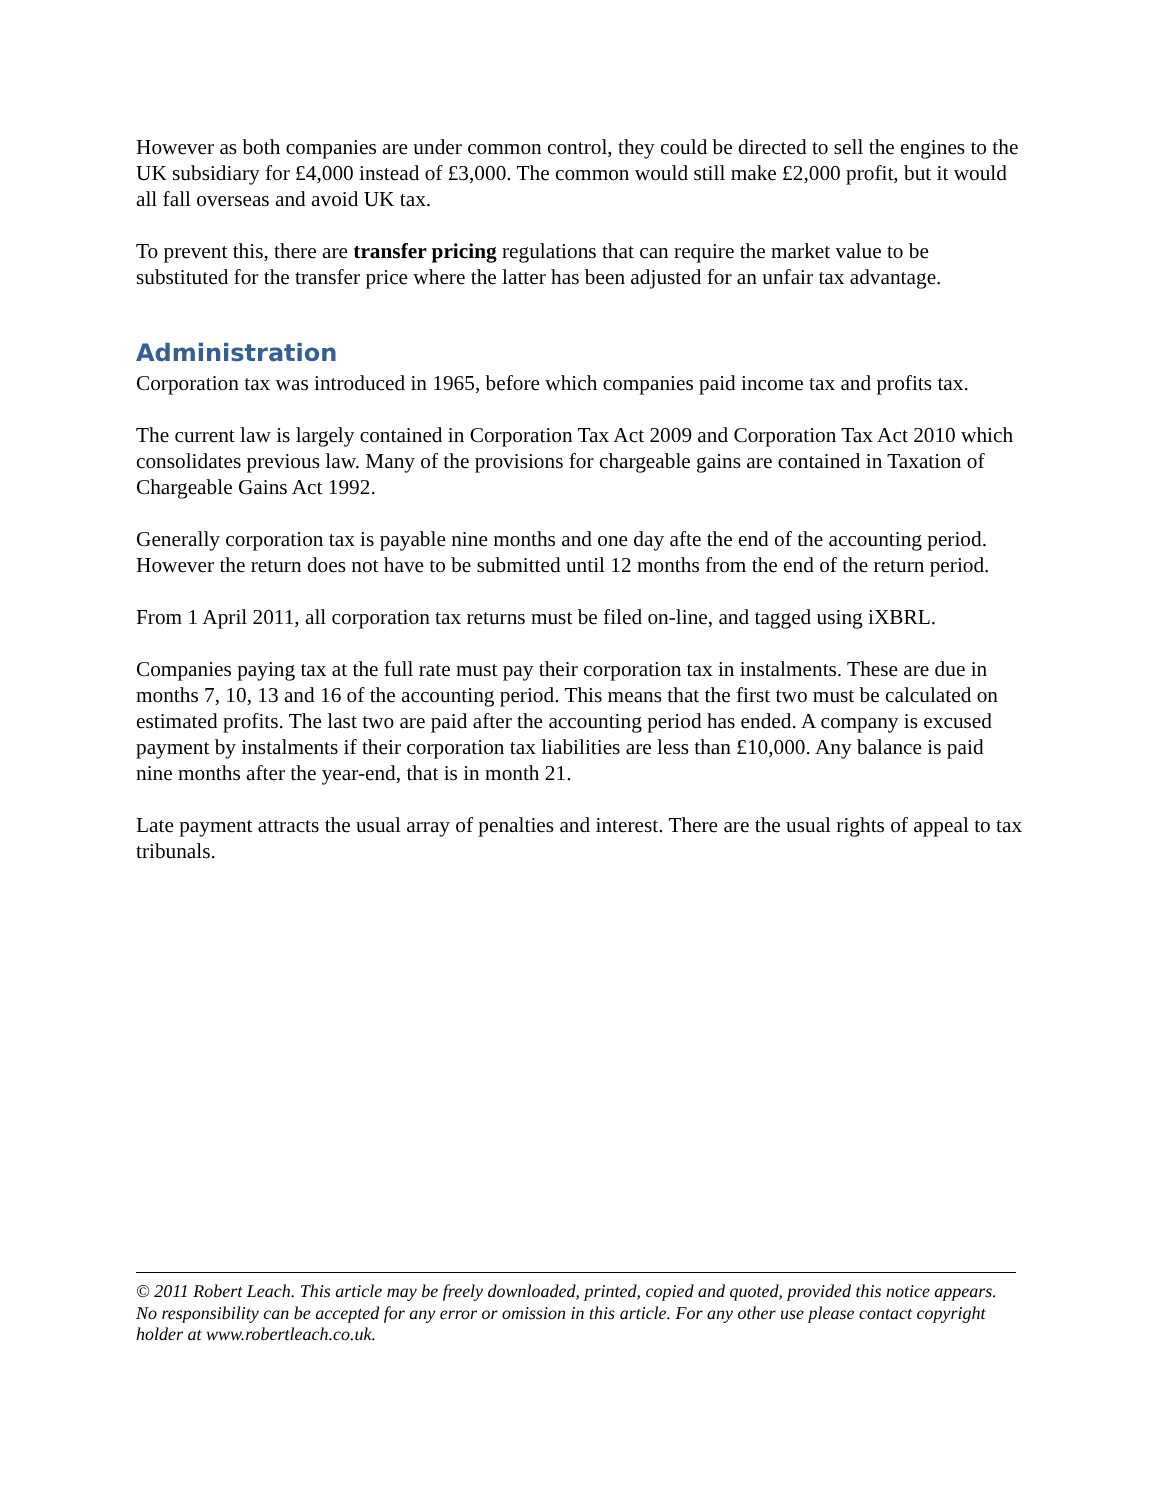However as both companies are under common control, they could be directed to sell the engines to the UK subsidiary for £4,000 instead of £3,000. The common would still make £2,000 profit, but it would all fall overseas and avoid UK tax.
To prevent this, there are transfer pricing regulations that can require the market value to be substituted for the transfer price where the latter has been adjusted for an unfair tax advantage.
Administration
Corporation tax was introduced in 1965, before which companies paid income tax and profits tax.
The current law is largely contained in Corporation Tax Act 2009 and Corporation Tax Act 2010 which consolidates previous law. Many of the provisions for chargeable gains are contained in Taxation of Chargeable Gains Act 1992.
Generally corporation tax is payable nine months and one day afte the end of the accounting period. However the return does not have to be submitted until 12 months from the end of the return period.
From 1 April 2011, all corporation tax returns must be filed on-line, and tagged using iXBRL.
Companies paying tax at the full rate must pay their corporation tax in instalments. These are due in months 7, 10, 13 and 16 of the accounting period. This means that the first two must be calculated on estimated profits. The last two are paid after the accounting period has ended. A company is excused payment by instalments if their corporation tax liabilities are less than £10,000. Any balance is paid nine months after the year-end, that is in month 21.
Late payment attracts the usual array of penalties and interest. There are the usual rights of appeal to tax tribunals.
© 2011 Robert Leach. This article may be freely downloaded, printed, copied and quoted, provided this notice appears. No responsibility can be accepted for any error or omission in this article. For any other use please contact copyright holder at www.robertleach.co.uk.